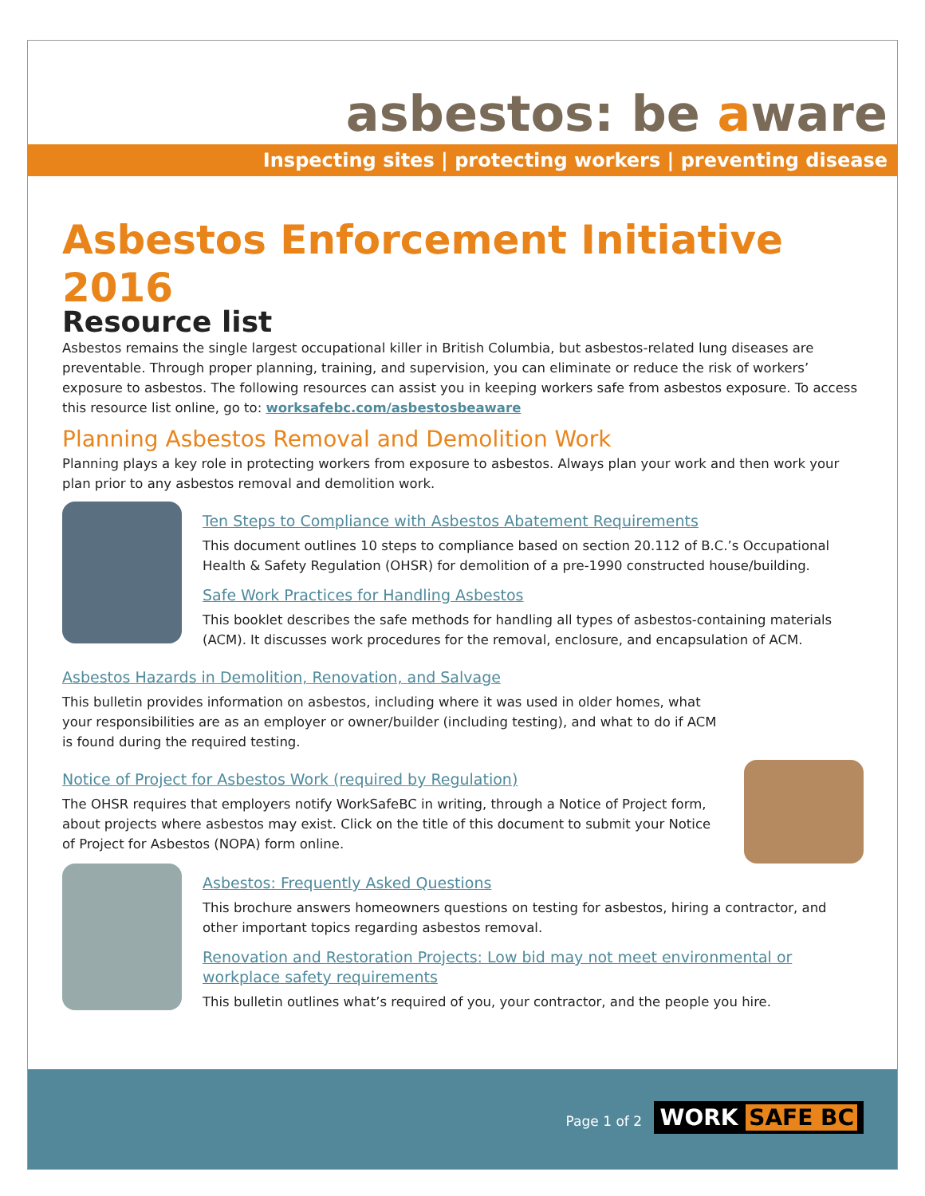asbestos: be aware
Inspecting sites | protecting workers | preventing disease
Asbestos Enforcement Initiative 2016
Resource list
Asbestos remains the single largest occupational killer in British Columbia, but asbestos-related lung diseases are preventable. Through proper planning, training, and supervision, you can eliminate or reduce the risk of workers’ exposure to asbestos. The following resources can assist you in keeping workers safe from asbestos exposure. To access this resource list online, go to: worksafebc.com/asbestosbeaware
Planning Asbestos Removal and Demolition Work
Planning plays a key role in protecting workers from exposure to asbestos. Always plan your work and then work your plan prior to any asbestos removal and demolition work.
Ten Steps to Compliance with Asbestos Abatement Requirements
This document outlines 10 steps to compliance based on section 20.112 of B.C.’s Occupational Health & Safety Regulation (OHSR) for demolition of a pre-1990 constructed house/building.
Safe Work Practices for Handling Asbestos
This booklet describes the safe methods for handling all types of asbestos-containing materials (ACM). It discusses work procedures for the removal, enclosure, and encapsulation of ACM.
Asbestos Hazards in Demolition, Renovation, and Salvage
This bulletin provides information on asbestos, including where it was used in older homes, what your responsibilities are as an employer or owner/builder (including testing), and what to do if ACM is found during the required testing.
Notice of Project for Asbestos Work (required by Regulation)
The OHSR requires that employers notify WorkSafeBC in writing, through a Notice of Project form, about projects where asbestos may exist. Click on the title of this document to submit your Notice of Project for Asbestos (NOPA) form online.
Asbestos: Frequently Asked Questions
This brochure answers homeowners questions on testing for asbestos, hiring a contractor, and other important topics regarding asbestos removal.
Renovation and Restoration Projects: Low bid may not meet environmental or workplace safety requirements
This bulletin outlines what’s required of you, your contractor, and the people you hire.
Page 1 of 2 WORK SAFE BC